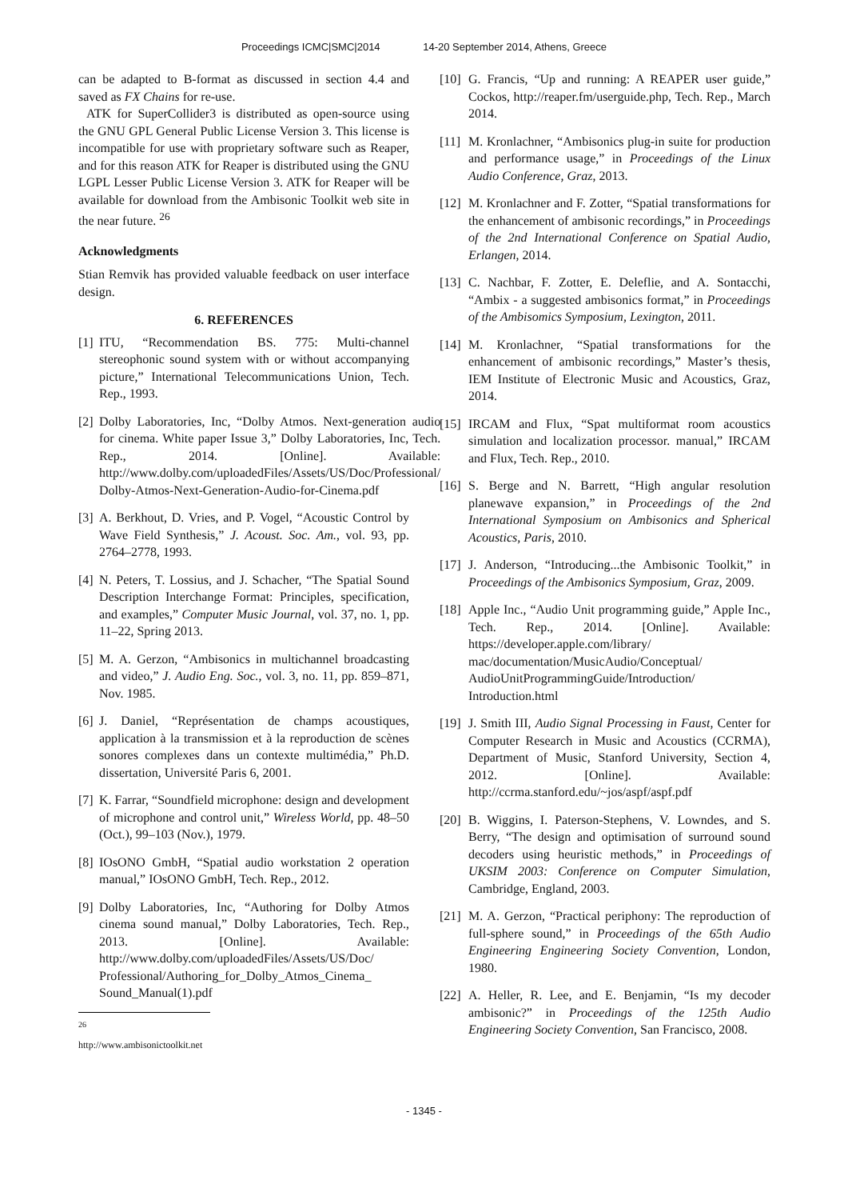Proceedings ICMC|SMC|2014 14-20 September 2014, Athens, Greece
can be adapted to B-format as discussed in section 4.4 and saved as FX Chains for re-use.
ATK for SuperCollider3 is distributed as open-source using the GNU GPL General Public License Version 3. This license is incompatible for use with proprietary software such as Reaper, and for this reason ATK for Reaper is distributed using the GNU LGPL Lesser Public License Version 3. ATK for Reaper will be available for download from the Ambisonic Toolkit web site in the near future. <sup>26</sup>
Acknowledgments
Stian Remvik has provided valuable feedback on user interface design.
6. REFERENCES
[1] ITU, “Recommendation BS. 775: Multi-channel stereophonic sound system with or without accompanying picture,” International Telecommunications Union, Tech. Rep., 1993.
[2] Dolby Laboratories, Inc, “Dolby Atmos. Next-generation audio for cinema. White paper Issue 3,” Dolby Laboratories, Inc, Tech. Rep., 2014. [Online]. Available: http://www.dolby.com/uploadedFiles/Assets/US/Doc/Professional/ Dolby-Atmos-Next-Generation-Audio-for-Cinema.pdf
[3] A. Berkhout, D. Vries, and P. Vogel, “Acoustic Control by Wave Field Synthesis,” J. Acoust. Soc. Am., vol. 93, pp. 2764–2778, 1993.
[4] N. Peters, T. Lossius, and J. Schacher, “The Spatial Sound Description Interchange Format: Principles, specification, and examples,” Computer Music Journal, vol. 37, no. 1, pp. 11–22, Spring 2013.
[5] M. A. Gerzon, “Ambisonics in multichannel broadcasting and video,” J. Audio Eng. Soc., vol. 3, no. 11, pp. 859–871, Nov. 1985.
[6] J. Daniel, “Représentation de champs acoustiques, application à la transmission et à la reproduction de scènes sonores complexes dans un contexte multimédia,” Ph.D. dissertation, Université Paris 6, 2001.
[7] K. Farrar, “Soundfield microphone: design and development of microphone and control unit,” Wireless World, pp. 48–50 (Oct.), 99–103 (Nov.), 1979.
[8] IOsONO GmbH, “Spatial audio workstation 2 operation manual,” IOsONO GmbH, Tech. Rep., 2012.
[9] Dolby Laboratories, Inc, “Authoring for Dolby Atmos cinema sound manual,” Dolby Laboratories, Tech. Rep., 2013. [Online]. Available: http://www.dolby.com/uploadedFiles/Assets/US/Doc/ Professional/Authoring_for_Dolby_Atmos_Cinema_ Sound_Manual(1).pdf
<sup>26</sup> http://www.ambisonictoolkit.net
[10] G. Francis, “Up and running: A REAPER user guide,” Cockos, http://reaper.fm/userguide.php, Tech. Rep., March 2014.
[11] M. Kronlachner, “Ambisonics plug-in suite for production and performance usage,” in Proceedings of the Linux Audio Conference, Graz, 2013.
[12] M. Kronlachner and F. Zotter, “Spatial transformations for the enhancement of ambisonic recordings,” in Proceedings of the 2nd International Conference on Spatial Audio, Erlangen, 2014.
[13] C. Nachbar, F. Zotter, E. Deleflie, and A. Sontacchi, “Ambix - a suggested ambisonics format,” in Proceedings of the Ambisomics Symposium, Lexington, 2011.
[14] M. Kronlachner, “Spatial transformations for the enhancement of ambisonic recordings,” Master’s thesis, IEM Institute of Electronic Music and Acoustics, Graz, 2014.
[15] IRCAM and Flux, “Spat multiformat room acoustics simulation and localization processor. manual,” IRCAM and Flux, Tech. Rep., 2010.
[16] S. Berge and N. Barrett, “High angular resolution planewave expansion,” in Proceedings of the 2nd International Symposium on Ambisonics and Spherical Acoustics, Paris, 2010.
[17] J. Anderson, “Introducing...the Ambisonic Toolkit,” in Proceedings of the Ambisonics Symposium, Graz, 2009.
[18] Apple Inc., “Audio Unit programming guide,” Apple Inc., Tech. Rep., 2014. [Online]. Available: https://developer.apple.com/library/ mac/documentation/MusicAudio/Conceptual/ AudioUnitProgrammingGuide/Introduction/ Introduction.html
[19] J. Smith III, Audio Signal Processing in Faust, Center for Computer Research in Music and Acoustics (CCRMA), Department of Music, Stanford University, Section 4, 2012. [Online]. Available: http://ccrma.stanford.edu/~jos/aspf/aspf.pdf
[20] B. Wiggins, I. Paterson-Stephens, V. Lowndes, and S. Berry, “The design and optimisation of surround sound decoders using heuristic methods,” in Proceedings of UKSIM 2003: Conference on Computer Simulation, Cambridge, England, 2003.
[21] M. A. Gerzon, “Practical periphony: The reproduction of full-sphere sound,” in Proceedings of the 65th Audio Engineering Engineering Society Convention, London, 1980.
[22] A. Heller, R. Lee, and E. Benjamin, “Is my decoder ambisonic?” in Proceedings of the 125th Audio Engineering Society Convention, San Francisco, 2008.
- 1345 -